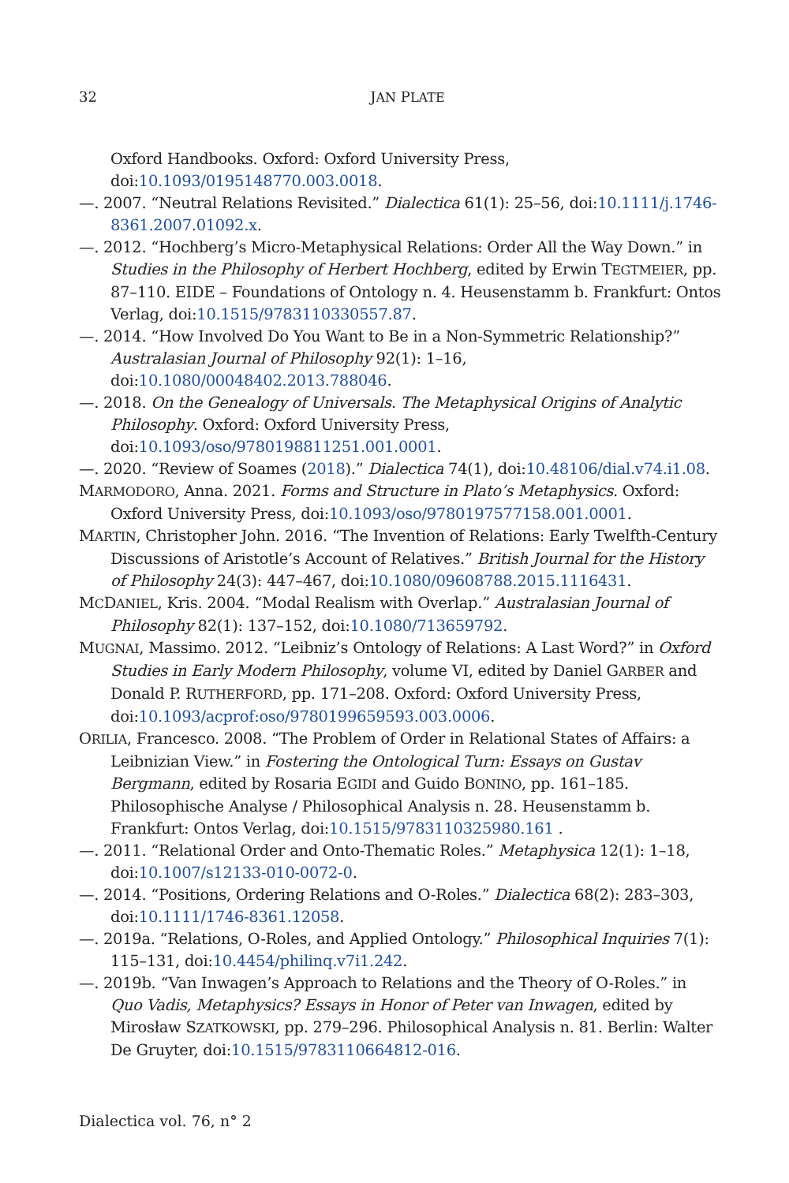32 JAN PLATE
Oxford Handbooks. Oxford: Oxford University Press, doi:10.1093/0195148770.003.0018.
—. 2007. “Neutral Relations Revisited.” Dialectica 61(1): 25–56, doi:10.1111/j.1746-8361.2007.01092.x.
—. 2012. “Hochberg’s Micro-Metaphysical Relations: Order All the Way Down.” in Studies in the Philosophy of Herbert Hochberg, edited by Erwin TEGTMEIER, pp. 87–110. EIDE – Foundations of Ontology n. 4. Heusenstamm b. Frankfurt: Ontos Verlag, doi:10.1515/9783110330557.87.
—. 2014. “How Involved Do You Want to Be in a Non-Symmetric Relationship?” Australasian Journal of Philosophy 92(1): 1–16, doi:10.1080/00048402.2013.788046.
—. 2018. On the Genealogy of Universals. The Metaphysical Origins of Analytic Philosophy. Oxford: Oxford University Press, doi:10.1093/oso/9780198811251.001.0001.
—. 2020. “Review of Soames (2018).” Dialectica 74(1), doi:10.48106/dial.v74.i1.08.
MARMODORO, Anna. 2021. Forms and Structure in Plato’s Metaphysics. Oxford: Oxford University Press, doi:10.1093/oso/9780197577158.001.0001.
MARTIN, Christopher John. 2016. “The Invention of Relations: Early Twelfth-Century Discussions of Aristotle’s Account of Relatives.” British Journal for the History of Philosophy 24(3): 447–467, doi:10.1080/09608788.2015.1116431.
MCDANIEL, Kris. 2004. “Modal Realism with Overlap.” Australasian Journal of Philosophy 82(1): 137–152, doi:10.1080/713659792.
MUGNAI, Massimo. 2012. “Leibniz’s Ontology of Relations: A Last Word?” in Oxford Studies in Early Modern Philosophy, volume VI, edited by Daniel GARBER and Donald P. RUTHERFORD, pp. 171–208. Oxford: Oxford University Press, doi:10.1093/acprof:oso/9780199659593.003.0006.
ORILIA, Francesco. 2008. “The Problem of Order in Relational States of Affairs: a Leibnizian View.” in Fostering the Ontological Turn: Essays on Gustav Bergmann, edited by Rosaria EGIDI and Guido BONINO, pp. 161–185. Philosophische Analyse / Philosophical Analysis n. 28. Heusenstamm b. Frankfurt: Ontos Verlag, doi:10.1515/9783110325980.161 .
—. 2011. “Relational Order and Onto-Thematic Roles.” Metaphysica 12(1): 1–18, doi:10.1007/s12133-010-0072-0.
—. 2014. “Positions, Ordering Relations and O-Roles.” Dialectica 68(2): 283–303, doi:10.1111/1746-8361.12058.
—. 2019a. “Relations, O-Roles, and Applied Ontology.” Philosophical Inquiries 7(1): 115–131, doi:10.4454/philinq.v7i1.242.
—. 2019b. “Van Inwagen’s Approach to Relations and the Theory of O-Roles.” in Quo Vadis, Metaphysics? Essays in Honor of Peter van Inwagen, edited by Mirosław SZATKOWSKI, pp. 279–296. Philosophical Analysis n. 81. Berlin: Walter De Gruyter, doi:10.1515/9783110664812-016.
Dialectica vol. 76, n° 2